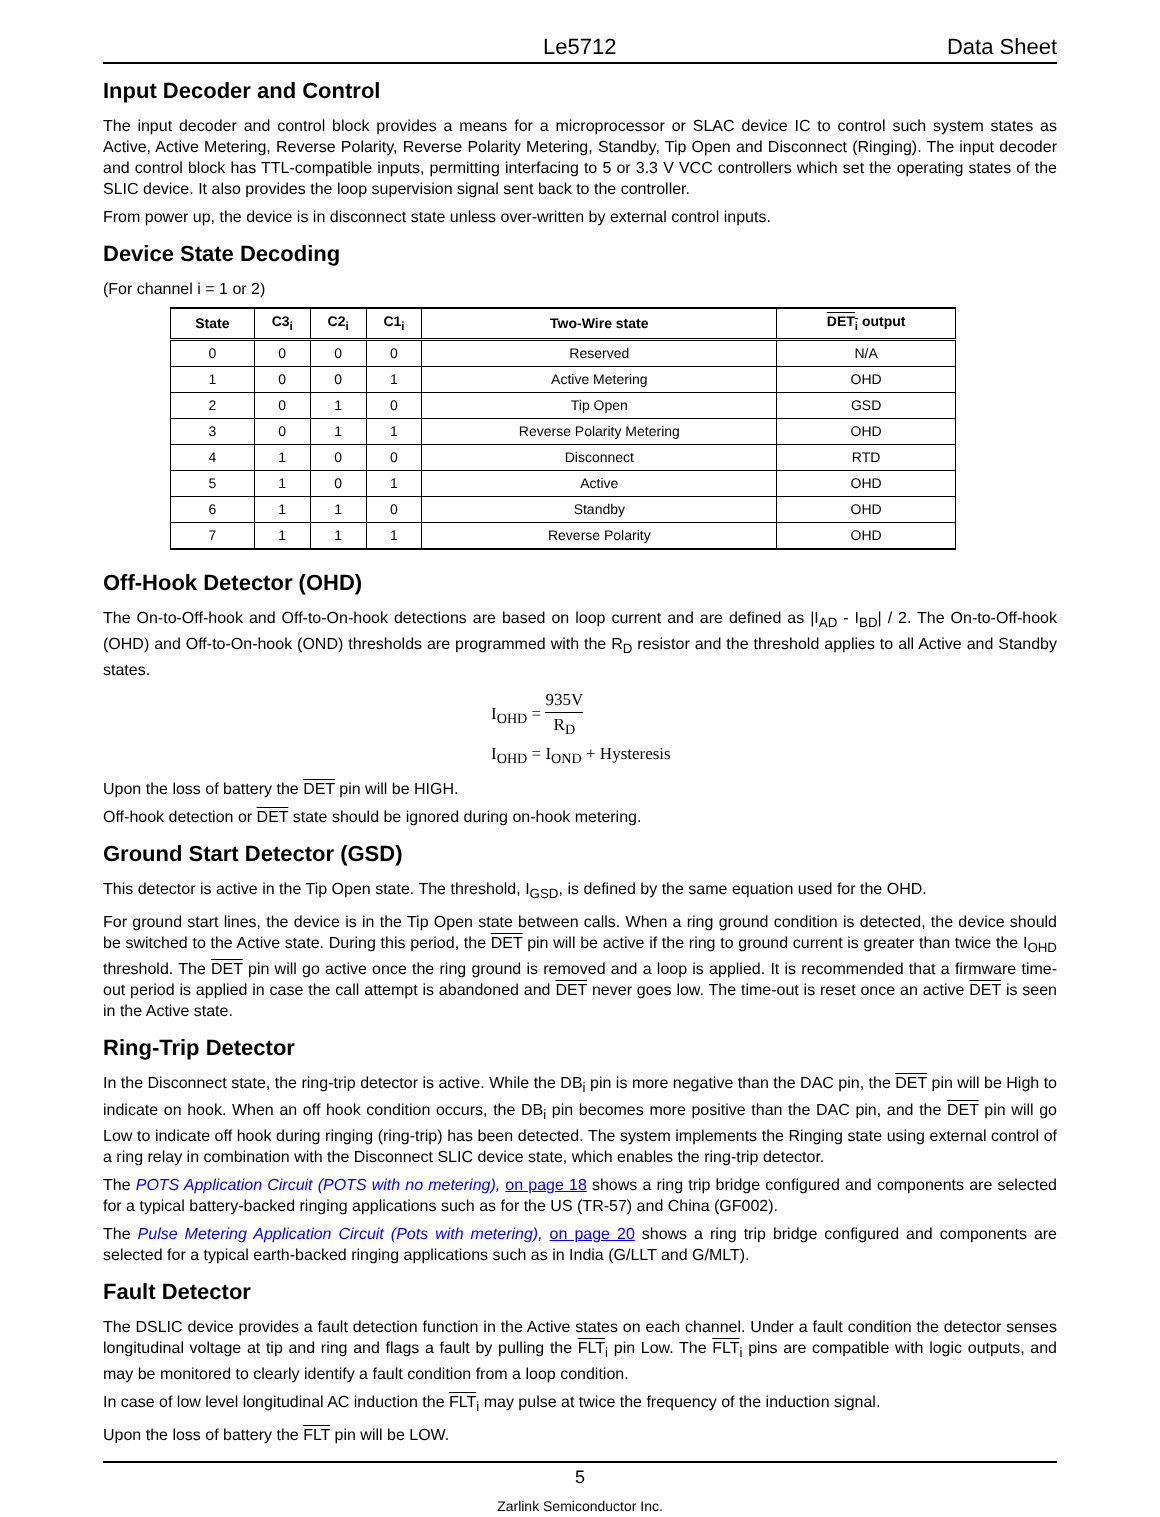Le5712 Data Sheet
Input Decoder and Control
The input decoder and control block provides a means for a microprocessor or SLAC device IC to control such system states as Active, Active Metering, Reverse Polarity, Reverse Polarity Metering, Standby, Tip Open and Disconnect (Ringing). The input decoder and control block has TTL-compatible inputs, permitting interfacing to 5 or 3.3 V VCC controllers which set the operating states of the SLIC device. It also provides the loop supervision signal sent back to the controller.
From power up, the device is in disconnect state unless over-written by external control inputs.
Device State Decoding
(For channel i = 1 or 2)
| State | C3<sub>i</sub> | C2<sub>i</sub> | C1<sub>i</sub> | Two-Wire state | DET<sub>i</sub> output |
| --- | --- | --- | --- | --- | --- |
| 0 | 0 | 0 | 0 | Reserved | N/A |
| 1 | 0 | 0 | 1 | Active Metering | OHD |
| 2 | 0 | 1 | 0 | Tip Open | GSD |
| 3 | 0 | 1 | 1 | Reverse Polarity Metering | OHD |
| 4 | 1 | 0 | 0 | Disconnect | RTD |
| 5 | 1 | 0 | 1 | Active | OHD |
| 6 | 1 | 1 | 0 | Standby | OHD |
| 7 | 1 | 1 | 1 | Reverse Polarity | OHD |
Off-Hook Detector (OHD)
The On-to-Off-hook and Off-to-On-hook detections are based on loop current and are defined as |I<sub>AD</sub> - I<sub>BD</sub>| / 2. The On-to-Off-hook (OHD) and Off-to-On-hook (OND) thresholds are programmed with the R<sub>D</sub> resistor and the threshold applies to all Active and Standby states.
I<sub>OHD</sub> = 935V R<sub>D</sub>
I<sub>OHD</sub> = I<sub>OND</sub> + Hysteresis
Upon the loss of battery the DET pin will be HIGH.
Off-hook detection or DET state should be ignored during on-hook metering.
Ground Start Detector (GSD)
This detector is active in the Tip Open state. The threshold, I<sub>GSD</sub>, is defined by the same equation used for the OHD.
For ground start lines, the device is in the Tip Open state between calls. When a ring ground condition is detected, the device should be switched to the Active state. During this period, the DET pin will be active if the ring to ground current is greater than twice the I<sub>OHD</sub> threshold. The DET pin will go active once the ring ground is removed and a loop is applied. It is recommended that a firmware time-out period is applied in case the call attempt is abandoned and DET never goes low. The time-out is reset once an active DET is seen in the Active state.
Ring-Trip Detector
In the Disconnect state, the ring-trip detector is active. While the DB<sub>i</sub> pin is more negative than the DAC pin, the DET pin will be High to indicate on hook. When an off hook condition occurs, the DB<sub>i</sub> pin becomes more positive than the DAC pin, and the DET pin will go Low to indicate off hook during ringing (ring-trip) has been detected. The system implements the Ringing state using external control of a ring relay in combination with the Disconnect SLIC device state, which enables the ring-trip detector.
The POTS Application Circuit (POTS with no metering), on page 18 shows a ring trip bridge configured and components are selected for a typical battery-backed ringing applications such as for the US (TR-57) and China (GF002).
The Pulse Metering Application Circuit (Pots with metering), on page 20 shows a ring trip bridge configured and components are selected for a typical earth-backed ringing applications such as in India (G/LLT and G/MLT).
Fault Detector
The DSLIC device provides a fault detection function in the Active states on each channel. Under a fault condition the detector senses longitudinal voltage at tip and ring and flags a fault by pulling the FLT<sub>i</sub> pin Low. The FLT<sub>i</sub> pins are compatible with logic outputs, and may be monitored to clearly identify a fault condition from a loop condition.
In case of low level longitudinal AC induction the FLT<sub>i</sub> may pulse at twice the frequency of the induction signal.
Upon the loss of battery the FLT pin will be LOW.
5
Zarlink Semiconductor Inc.